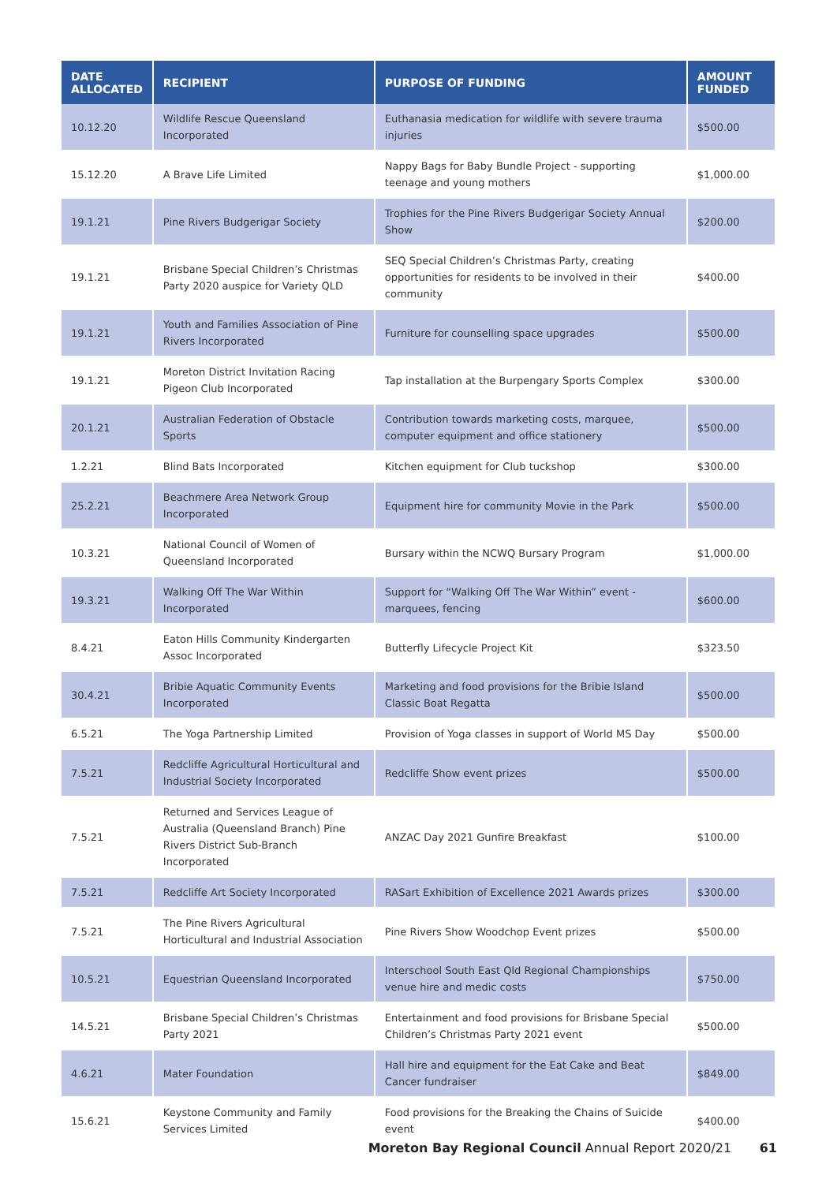| DATE ALLOCATED | RECIPIENT | PURPOSE OF FUNDING | AMOUNT FUNDED |
| --- | --- | --- | --- |
| 10.12.20 | Wildlife Rescue Queensland Incorporated | Euthanasia medication for wildlife with severe trauma injuries | $500.00 |
| 15.12.20 | A Brave Life Limited | Nappy Bags for Baby Bundle Project - supporting teenage and young mothers | $1,000.00 |
| 19.1.21 | Pine Rivers Budgerigar Society | Trophies for the Pine Rivers Budgerigar Society Annual Show | $200.00 |
| 19.1.21 | Brisbane Special Children’s Christmas Party 2020 auspice for Variety QLD | SEQ Special Children’s Christmas Party, creating opportunities for residents to be involved in their community | $400.00 |
| 19.1.21 | Youth and Families Association of Pine Rivers Incorporated | Furniture for counselling space upgrades | $500.00 |
| 19.1.21 | Moreton District Invitation Racing Pigeon Club Incorporated | Tap installation at the Burpengary Sports Complex | $300.00 |
| 20.1.21 | Australian Federation of Obstacle Sports | Contribution towards marketing costs, marquee, computer equipment and office stationery | $500.00 |
| 1.2.21 | Blind Bats Incorporated | Kitchen equipment for Club tuckshop | $300.00 |
| 25.2.21 | Beachmere Area Network Group Incorporated | Equipment hire for community Movie in the Park | $500.00 |
| 10.3.21 | National Council of Women of Queensland Incorporated | Bursary within the NCWQ Bursary Program | $1,000.00 |
| 19.3.21 | Walking Off The War Within Incorporated | Support for “Walking Off The War Within” event - marquees, fencing | $600.00 |
| 8.4.21 | Eaton Hills Community Kindergarten Assoc Incorporated | Butterfly Lifecycle Project Kit | $323.50 |
| 30.4.21 | Bribie Aquatic Community Events Incorporated | Marketing and food provisions for the Bribie Island Classic Boat Regatta | $500.00 |
| 6.5.21 | The Yoga Partnership Limited | Provision of Yoga classes in support of World MS Day | $500.00 |
| 7.5.21 | Redcliffe Agricultural Horticultural and Industrial Society Incorporated | Redcliffe Show event prizes | $500.00 |
| 7.5.21 | Returned and Services League of Australia (Queensland Branch) Pine Rivers District Sub-Branch Incorporated | ANZAC Day 2021 Gunfire Breakfast | $100.00 |
| 7.5.21 | Redcliffe Art Society Incorporated | RASart Exhibition of Excellence 2021 Awards prizes | $300.00 |
| 7.5.21 | The Pine Rivers Agricultural Horticultural and Industrial Association | Pine Rivers Show Woodchop Event prizes | $500.00 |
| 10.5.21 | Equestrian Queensland Incorporated | Interschool South East Qld Regional Championships venue hire and medic costs | $750.00 |
| 14.5.21 | Brisbane Special Children’s Christmas Party 2021 | Entertainment and food provisions for Brisbane Special Children’s Christmas Party 2021 event | $500.00 |
| 4.6.21 | Mater Foundation | Hall hire and equipment for the Eat Cake and Beat Cancer fundraiser | $849.00 |
| 15.6.21 | Keystone Community and Family Services Limited | Food provisions for the Breaking the Chains of Suicide event | $400.00 |
Moreton Bay Regional Council Annual Report 2020/21 61